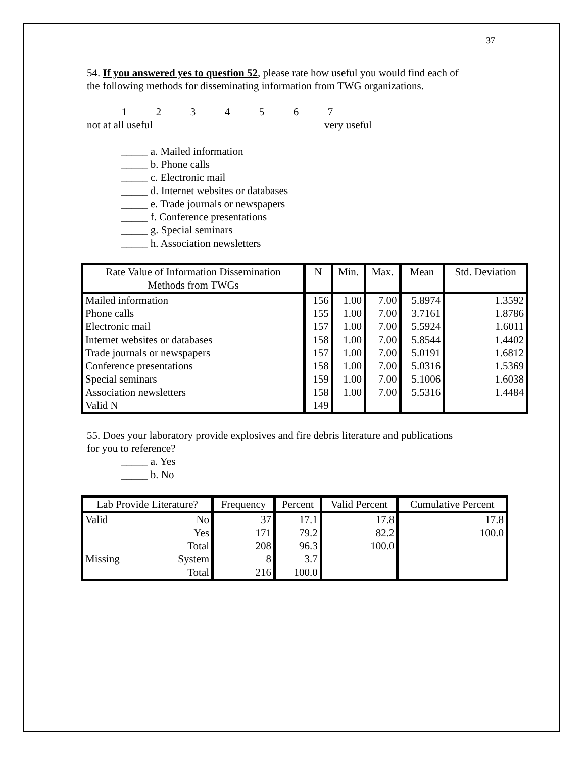37
54. If you answered yes to question 52, please rate how useful you would find each of
the following methods for disseminating information from TWG organizations.
| 1 | 2 | 3 | 4 | 5 | 6 | 7 |
not at all useful very useful
_____ a. Mailed information
_____ b. Phone calls
_____ c. Electronic mail
_____ d. Internet websites or databases
_____ e. Trade journals or newspapers
_____ f. Conference presentations
_____ g. Special seminars
_____ h. Association newsletters
| Rate Value of Information Dissemination Methods from TWGs | N | Min. | Max. | Mean | Std. Deviation |
| --- | --- | --- | --- | --- | --- |
| Mailed information | 156 | 1.00 | 7.00 | 5.8974 | 1.3592 |
| Phone calls | 155 | 1.00 | 7.00 | 3.7161 | 1.8786 |
| Electronic mail | 157 | 1.00 | 7.00 | 5.5924 | 1.6011 |
| Internet websites or databases | 158 | 1.00 | 7.00 | 5.8544 | 1.4402 |
| Trade journals or newspapers | 157 | 1.00 | 7.00 | 5.0191 | 1.6812 |
| Conference presentations | 158 | 1.00 | 7.00 | 5.0316 | 1.5369 |
| Special seminars | 159 | 1.00 | 7.00 | 5.1006 | 1.6038 |
| Association newsletters | 158 | 1.00 | 7.00 | 5.5316 | 1.4484 |
| Valid N | 149 | | | | |
55. Does your laboratory provide explosives and fire debris literature and publications
for you to reference?
_____ a. Yes
_____ b. No
| Lab Provide Literature? | | Frequency | Percent | Valid Percent | Cumulative Percent |
| --- | --- | --- | --- | --- | --- |
| Valid | No | 37 | 17.1 | 17.8 | 17.8 |
| | Yes | 171 | 79.2 | 82.2 | 100.0 |
| | Total | 208 | 96.3 | 100.0 | |
| Missing | System | 8 | 3.7 | | |
| | Total | 216 | 100.0 | | |